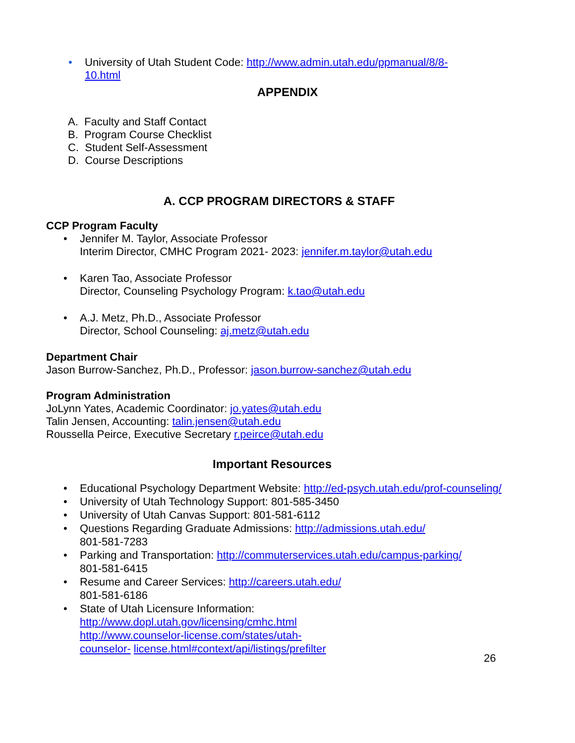• University of Utah Student Code: http://www.admin.utah.edu/ppmanual/8/8-
10.html
APPENDIX
A. Faculty and Staff Contact
B. Program Course Checklist
C. Student Self-Assessment
D. Course Descriptions
A. CCP PROGRAM DIRECTORS & STAFF
CCP Program Faculty
• Jennifer M. Taylor, Associate Professor
Interim Director, CMHC Program 2021- 2023: jennifer.m.taylor@utah.edu
• Karen Tao, Associate Professor
Director, Counseling Psychology Program: k.tao@utah.edu
• A.J. Metz, Ph.D., Associate Professor
Director, School Counseling: aj.metz@utah.edu
Department Chair
Jason Burrow-Sanchez, Ph.D., Professor: jason.burrow-sanchez@utah.edu
Program Administration
JoLynn Yates, Academic Coordinator: jo.yates@utah.edu
Talin Jensen, Accounting: talin.jensen@utah.edu
Roussella Peirce, Executive Secretary r.peirce@utah.edu
Important Resources
• Educational Psychology Department Website: http://ed-psych.utah.edu/prof-counseling/
• University of Utah Technology Support: 801-585-3450
• University of Utah Canvas Support: 801-581-6112
• Questions Regarding Graduate Admissions: http://admissions.utah.edu/
801-581-7283
• Parking and Transportation: http://commuterservices.utah.edu/campus-parking/
801-581-6415
• Resume and Career Services: http://careers.utah.edu/
801-581-6186
• State of Utah Licensure Information:
http://www.dopl.utah.gov/licensing/cmhc.html
http://www.counselor-license.com/states/utah-
counselor- license.html#context/api/listings/prefilter
26